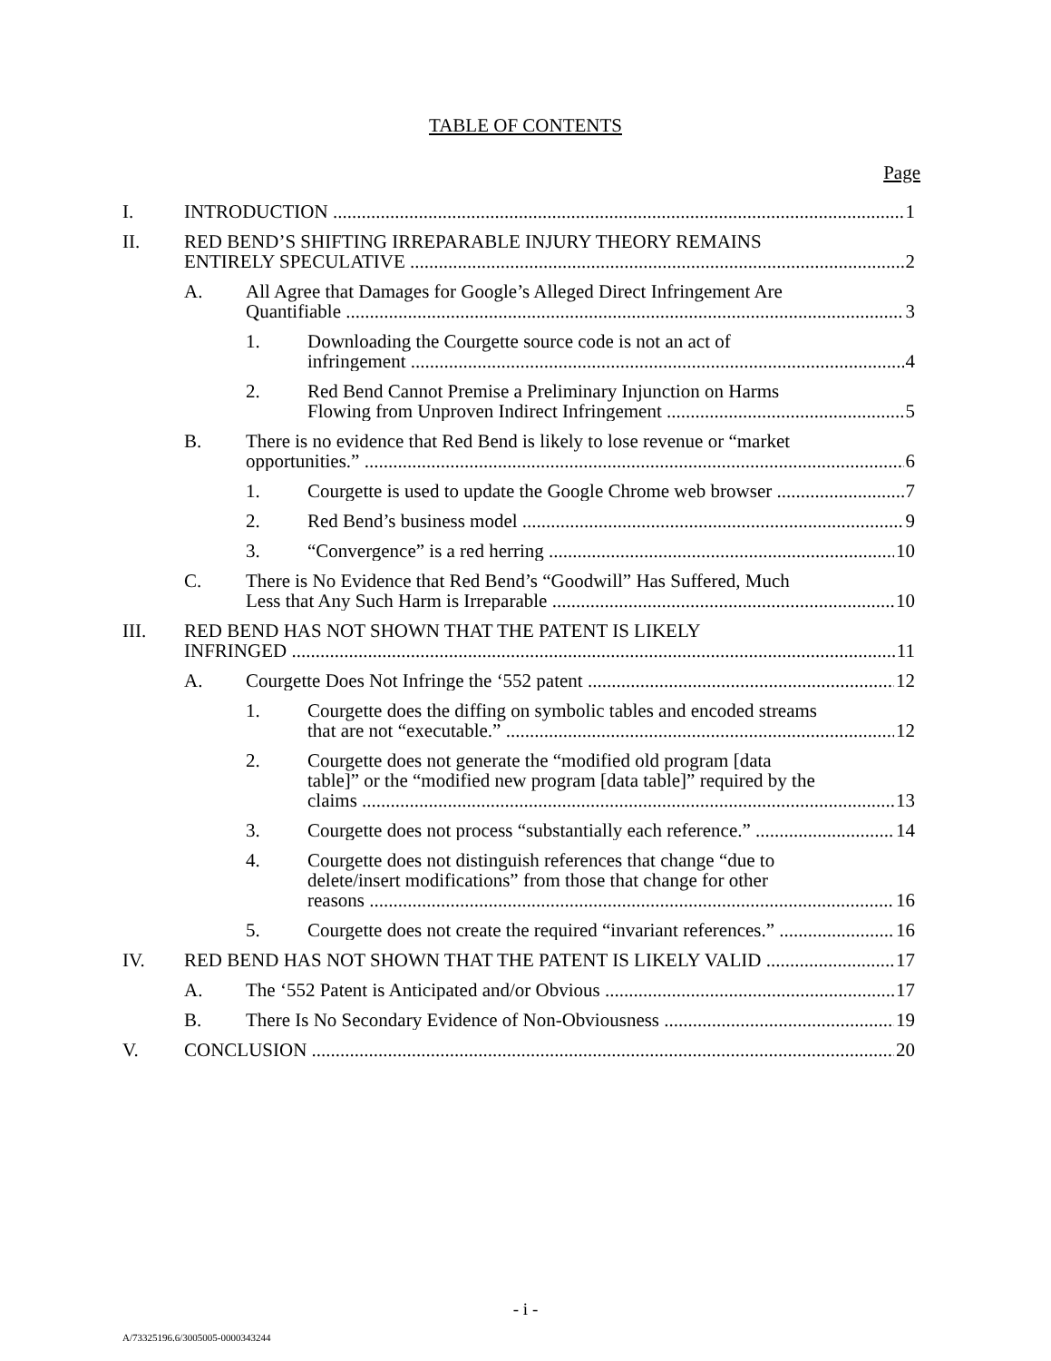TABLE OF CONTENTS
Page
I. INTRODUCTION 1
II. RED BEND’S SHIFTING IRREPARABLE INJURY THEORY REMAINS
ENTIRELY SPECULATIVE 2
A. All Agree that Damages for Google’s Alleged Direct Infringement Are
Quantifiable 3
1. Downloading the Courgette source code is not an act of
infringement 4
2. Red Bend Cannot Premise a Preliminary Injunction on Harms
Flowing from Unproven Indirect Infringement 5
B. There is no evidence that Red Bend is likely to lose revenue or “market
opportunities.” 6
1. Courgette is used to update the Google Chrome web browser 7
2. Red Bend’s business model 9
3. “Convergence” is a red herring 10
C. There is No Evidence that Red Bend’s “Goodwill” Has Suffered, Much
Less that Any Such Harm is Irreparable 10
III. RED BEND HAS NOT SHOWN THAT THE PATENT IS LIKELY
INFRINGED 11
A. Courgette Does Not Infringe the ‘552 patent 12
1. Courgette does the diffing on symbolic tables and encoded streams
that are not “executable.” 12
2. Courgette does not generate the “modified old program [data
table]” or the “modified new program [data table]” required by the
claims 13
3. Courgette does not process “substantially each reference.” 14
4. Courgette does not distinguish references that change “due to
delete/insert modifications” from those that change for other
reasons 16
5. Courgette does not create the required “invariant references.” 16
IV. RED BEND HAS NOT SHOWN THAT THE PATENT IS LIKELY VALID 17
A. The ‘552 Patent is Anticipated and/or Obvious 17
B. There Is No Secondary Evidence of Non-Obviousness 19
V. CONCLUSION 20
- i -
A/73325196.6/3005005-0000343244